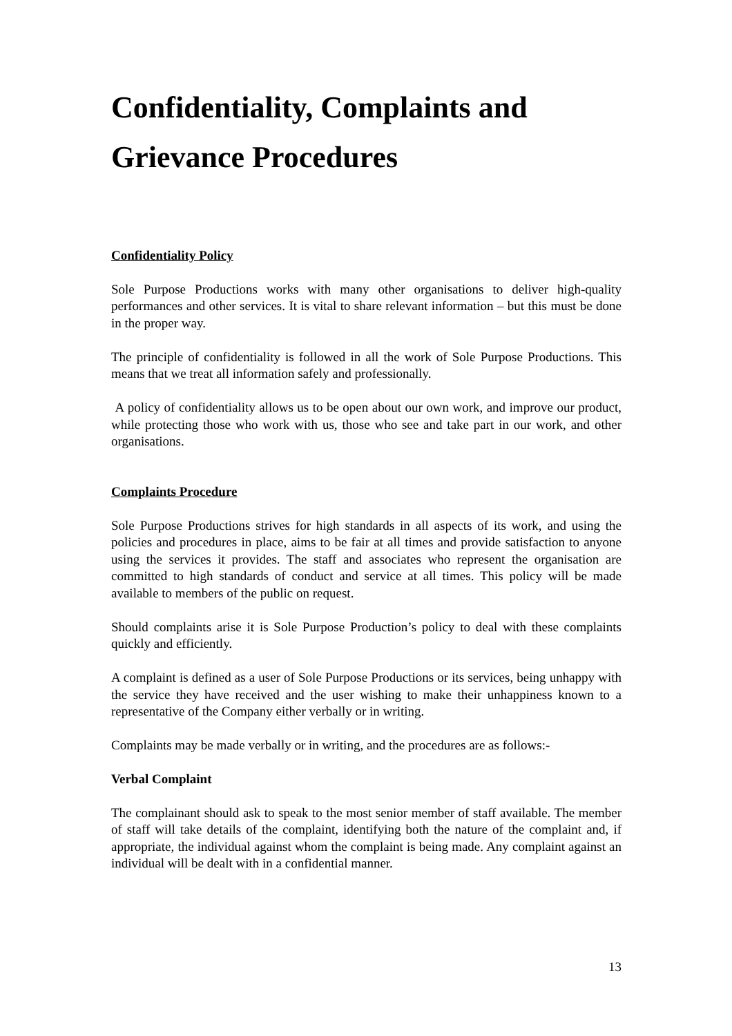Confidentiality, Complaints and Grievance Procedures
Confidentiality Policy
Sole Purpose Productions works with many other organisations to deliver high-quality performances and other services. It is vital to share relevant information – but this must be done in the proper way.
The principle of confidentiality is followed in all the work of Sole Purpose Productions. This means that we treat all information safely and professionally.
A policy of confidentiality allows us to be open about our own work, and improve our product, while protecting those who work with us, those who see and take part in our work, and other organisations.
Complaints Procedure
Sole Purpose Productions strives for high standards in all aspects of its work, and using the policies and procedures in place, aims to be fair at all times and provide satisfaction to anyone using the services it provides. The staff and associates who represent the organisation are committed to high standards of conduct and service at all times. This policy will be made available to members of the public on request.
Should complaints arise it is Sole Purpose Production’s policy to deal with these complaints quickly and efficiently.
A complaint is defined as a user of Sole Purpose Productions or its services, being unhappy with the service they have received and the user wishing to make their unhappiness known to a representative of the Company either verbally or in writing.
Complaints may be made verbally or in writing, and the procedures are as follows:-
Verbal Complaint
The complainant should ask to speak to the most senior member of staff available. The member of staff will take details of the complaint, identifying both the nature of the complaint and, if appropriate, the individual against whom the complaint is being made. Any complaint against an individual will be dealt with in a confidential manner.
13